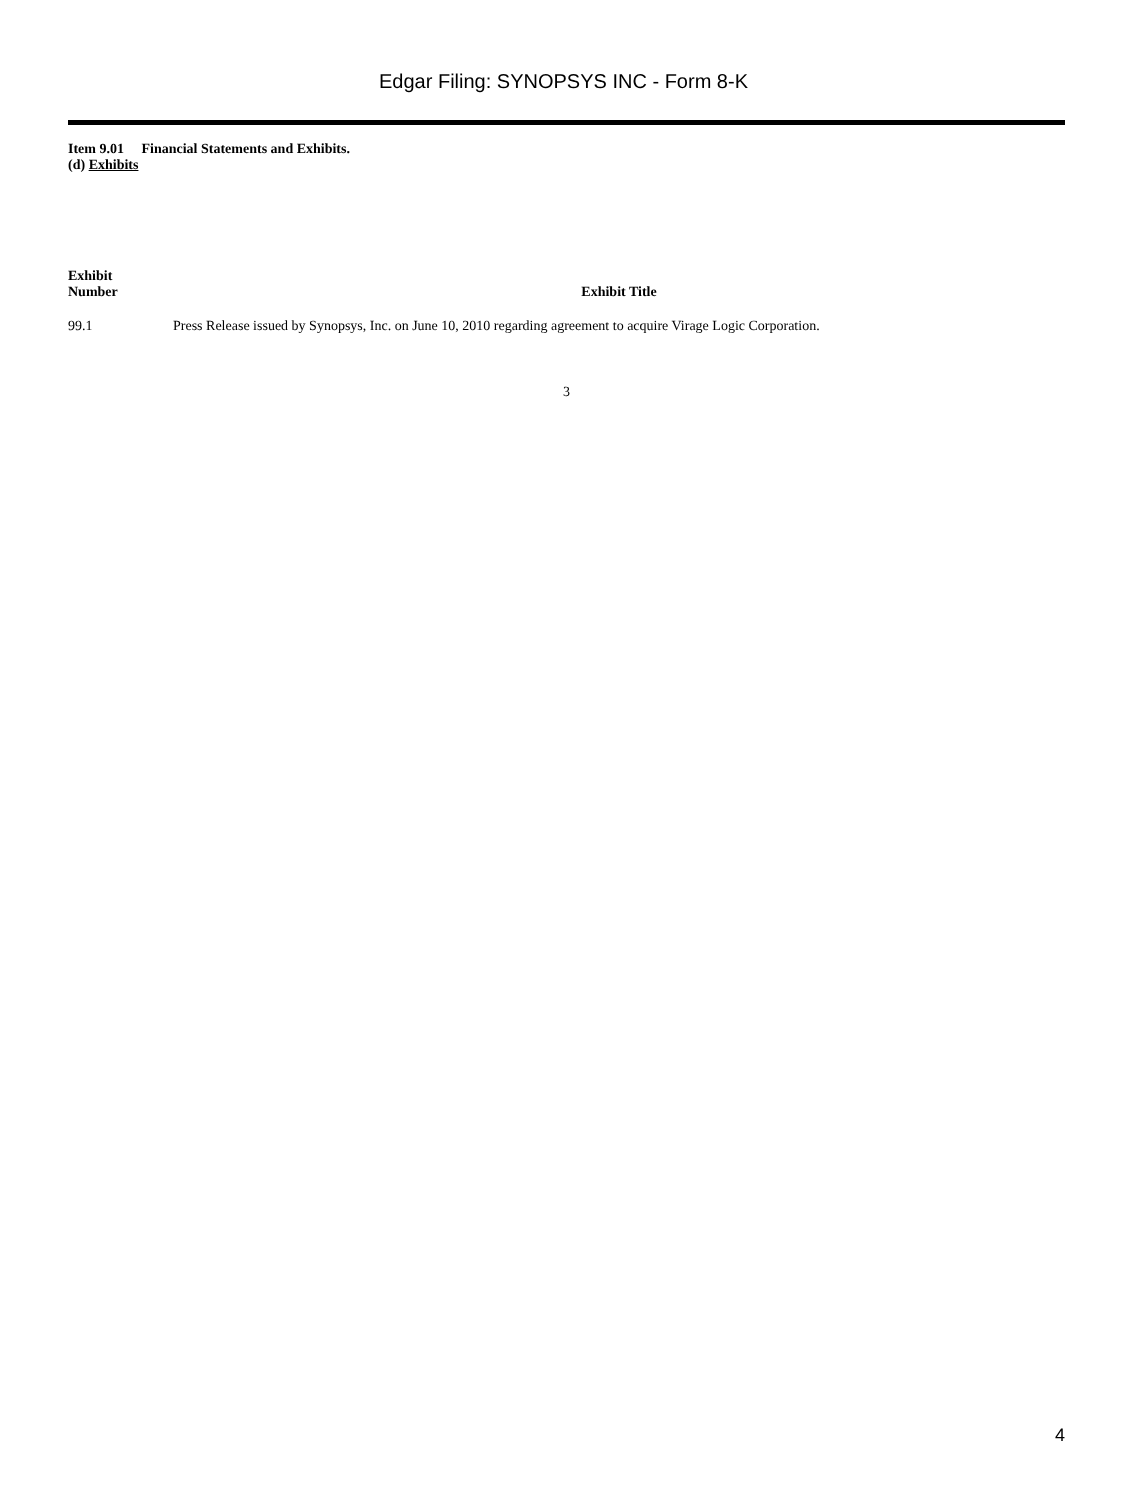Edgar Filing: SYNOPSYS INC - Form 8-K
Item 9.01 Financial Statements and Exhibits.
(d) Exhibits
| Exhibit Number | Exhibit Title |
| --- | --- |
| 99.1 | Press Release issued by Synopsys, Inc. on June 10, 2010 regarding agreement to acquire Virage Logic Corporation. |
3
4